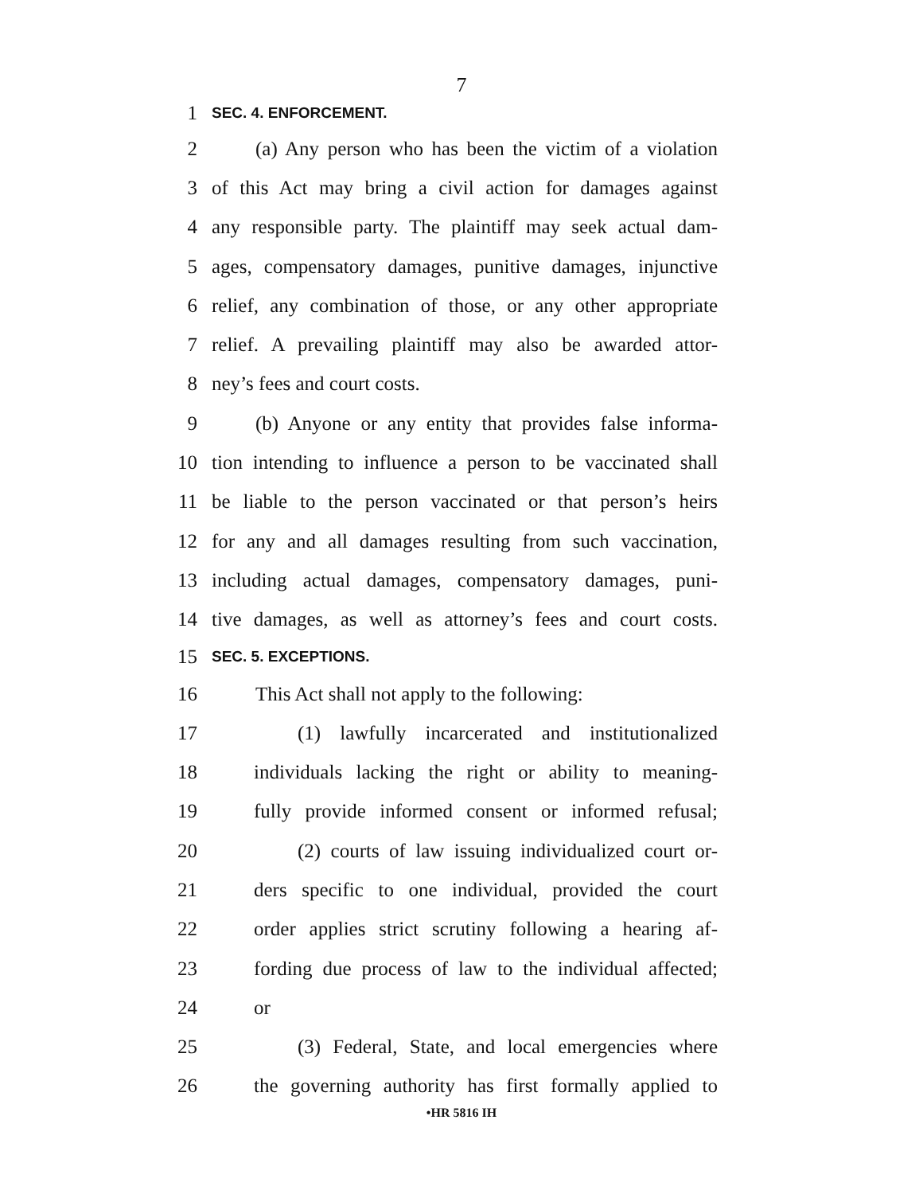7
1 SEC. 4. ENFORCEMENT.
2 (a) Any person who has been the victim of a violation
3 of this Act may bring a civil action for damages against
4 any responsible party. The plaintiff may seek actual dam-
5 ages, compensatory damages, punitive damages, injunctive
6 relief, any combination of those, or any other appropriate
7 relief. A prevailing plaintiff may also be awarded attor-
8 ney’s fees and court costs.
9 (b) Anyone or any entity that provides false informa-
10 tion intending to influence a person to be vaccinated shall
11 be liable to the person vaccinated or that person’s heirs
12 for any and all damages resulting from such vaccination,
13 including actual damages, compensatory damages, puni-
14 tive damages, as well as attorney’s fees and court costs.
15 SEC. 5. EXCEPTIONS.
16 This Act shall not apply to the following:
17 (1) lawfully incarcerated and institutionalized
18 individuals lacking the right or ability to meaning-
19 fully provide informed consent or informed refusal;
20 (2) courts of law issuing individualized court or-
21 ders specific to one individual, provided the court
22 order applies strict scrutiny following a hearing af-
23 fording due process of law to the individual affected;
24 or
25 (3) Federal, State, and local emergencies where
26 the governing authority has first formally applied to
•HR 5816 IH